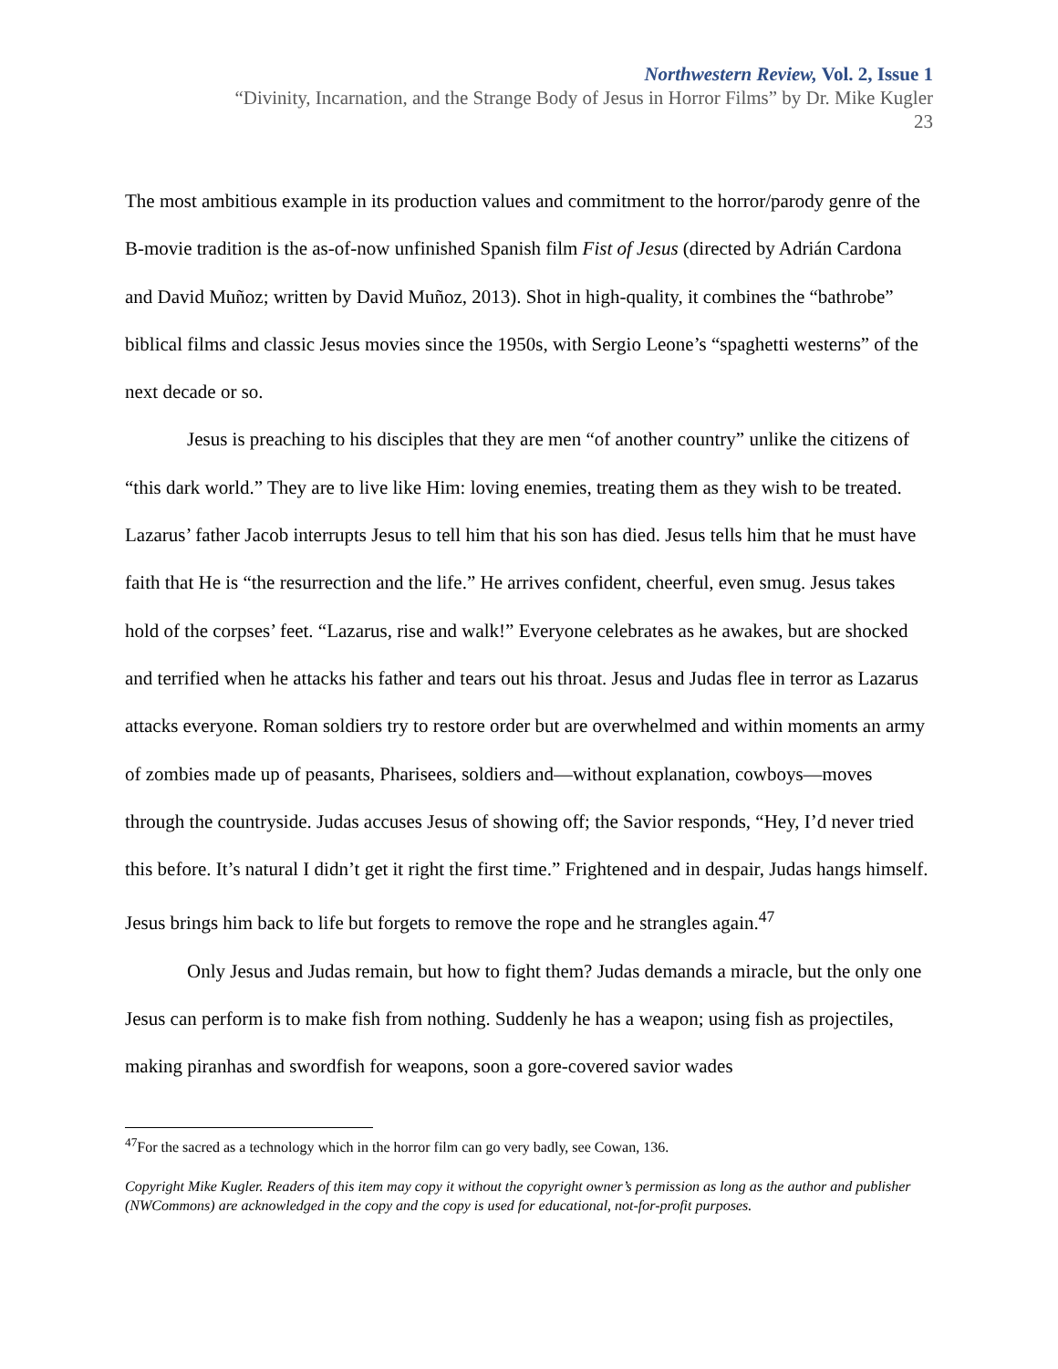Northwestern Review, Vol. 2, Issue 1
“Divinity, Incarnation, and the Strange Body of Jesus in Horror Films” by Dr. Mike Kugler
23
The most ambitious example in its production values and commitment to the horror/parody genre of the B-movie tradition is the as-of-now unfinished Spanish film Fist of Jesus (directed by Adrián Cardona and David Muñoz; written by David Muñoz, 2013). Shot in high-quality, it combines the “bathrobe” biblical films and classic Jesus movies since the 1950s, with Sergio Leone’s “spaghetti westerns” of the next decade or so.
Jesus is preaching to his disciples that they are men “of another country” unlike the citizens of “this dark world.” They are to live like Him: loving enemies, treating them as they wish to be treated. Lazarus’ father Jacob interrupts Jesus to tell him that his son has died. Jesus tells him that he must have faith that He is “the resurrection and the life.” He arrives confident, cheerful, even smug. Jesus takes hold of the corpses’ feet. “Lazarus, rise and walk!” Everyone celebrates as he awakes, but are shocked and terrified when he attacks his father and tears out his throat. Jesus and Judas flee in terror as Lazarus attacks everyone. Roman soldiers try to restore order but are overwhelmed and within moments an army of zombies made up of peasants, Pharisees, soldiers and—without explanation, cowboys—moves through the countryside. Judas accuses Jesus of showing off; the Savior responds, “Hey, I’d never tried this before. It’s natural I didn’t get it right the first time.” Frightened and in despair, Judas hangs himself. Jesus brings him back to life but forgets to remove the rope and he strangles again.<sup>47</sup>
Only Jesus and Judas remain, but how to fight them? Judas demands a miracle, but the only one Jesus can perform is to make fish from nothing. Suddenly he has a weapon; using fish as projectiles, making piranhas and swordfish for weapons, soon a gore-covered savior wades
<sup>47</sup> For the sacred as a technology which in the horror film can go very badly, see Cowan, 136.
Copyright Mike Kugler. Readers of this item may copy it without the copyright owner’s permission as long as the author and publisher (NWCommons) are acknowledged in the copy and the copy is used for educational, not-for-profit purposes.